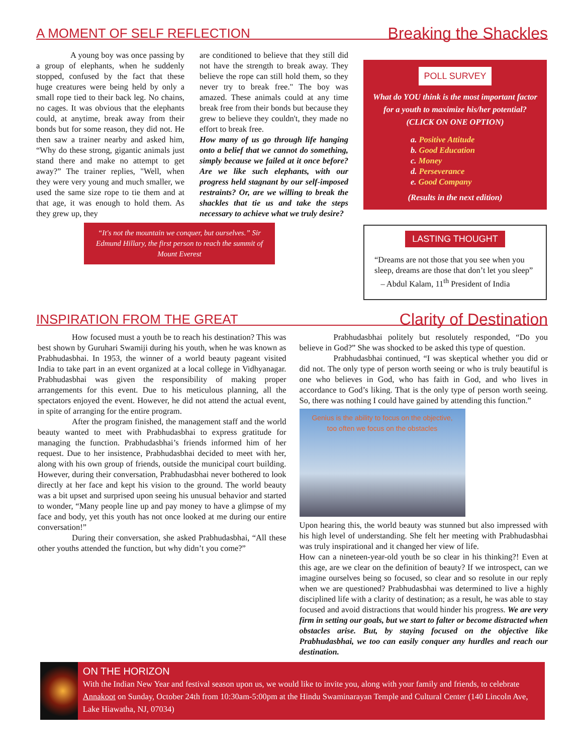A MOMENT OF SELF REFLECTION
Breaking the Shackles
A young boy was once passing by a group of elephants, when he suddenly stopped, confused by the fact that these huge creatures were being held by only a small rope tied to their back leg. No chains, no cages. It was obvious that the elephants could, at anytime, break away from their bonds but for some reason, they did not. He then saw a trainer nearby and asked him, “Why do these strong, gigantic animals just stand there and make no attempt to get away?” The trainer replies, "Well, when they were very young and much smaller, we used the same size rope to tie them and at that age, it was enough to hold them. As they grew up, they
are conditioned to believe that they still did not have the strength to break away. They believe the rope can still hold them, so they never try to break free." The boy was amazed. These animals could at any time break free from their bonds but because they grew to believe they couldn't, they made no effort to break free.
How many of us go through life hanging onto a belief that we cannot do something, simply because we failed at it once before? Are we like such elephants, with our progress held stagnant by our self-imposed restraints? Or, are we willing to break the shackles that tie us and take the steps necessary to achieve what we truly desire?
“It's not the mountain we conquer, but ourselves.” Sir Edmund Hillary, the first person to reach the summit of Mount Everest
POLL SURVEY
What do YOU think is the most important factor for a youth to maximize his/her potential?
(CLICK ON ONE OPTION)
a. Positive Attitude
b. Good Education
c. Money
d. Perseverance
e. Good Company
(Results in the next edition)
LASTING THOUGHT
“Dreams are not those that you see when you sleep, dreams are those that don’t let you sleep”
– Abdul Kalam, 11<sup>th</sup> President of India
INSPIRATION FROM THE GREAT
Clarity of Destination
How focused must a youth be to reach his destination? This was best shown by Guruhari Swamiji during his youth, when he was known as Prabhudasbhai. In 1953, the winner of a world beauty pageant visited India to take part in an event organized at a local college in Vidhyanagar. Prabhudasbhai was given the responsibility of making proper arrangements for this event. Due to his meticulous planning, all the spectators enjoyed the event. However, he did not attend the actual event, in spite of arranging for the entire program.
After the program finished, the management staff and the world beauty wanted to meet with Prabhudasbhai to express gratitude for managing the function. Prabhudasbhai’s friends informed him of her request. Due to her insistence, Prabhudasbhai decided to meet with her, along with his own group of friends, outside the municipal court building. However, during their conversation, Prabhudasbhai never bothered to look directly at her face and kept his vision to the ground. The world beauty was a bit upset and surprised upon seeing his unusual behavior and started to wonder, “Many people line up and pay money to have a glimpse of my face and body, yet this youth has not once looked at me during our entire conversation!”
During their conversation, she asked Prabhudasbhai, “All these other youths attended the function, but why didn’t you come?”
Prabhudasbhai politely but resolutely responded, “Do you believe in God?” She was shocked to be asked this type of question.
Prabhudasbhai continued, “I was skeptical whether you did or did not. The only type of person worth seeing or who is truly beautiful is one who believes in God, who has faith in God, and who lives in accordance to God’s liking. That is the only type of person worth seeing. So, there was nothing I could have gained by attending this function.”
Genius is the ability to focus on the objective,
too often we focus on the obstacles
Upon hearing this, the world beauty was stunned but also impressed with his high level of understanding. She felt her meeting with Prabhudasbhai was truly inspirational and it changed her view of life.
How can a nineteen-year-old youth be so clear in his thinking?! Even at this age, are we clear on the definition of beauty? If we introspect, can we imagine ourselves being so focused, so clear and so resolute in our reply when we are questioned? Prabhudasbhai was determined to live a highly disciplined life with a clarity of destination; as a result, he was able to stay focused and avoid distractions that would hinder his progress. We are very firm in setting our goals, but we start to falter or become distracted when obstacles arise. But, by staying focused on the objective like Prabhudasbhai, we too can easily conquer any hurdles and reach our destination.
ON THE HORIZON
With the Indian New Year and festival season upon us, we would like to invite you, along with your family and friends, to celebrate Annakoot on Sunday, October 24th from 10:30am-5:00pm at the Hindu Swaminarayan Temple and Cultural Center (140 Lincoln Ave, Lake Hiawatha, NJ, 07034)